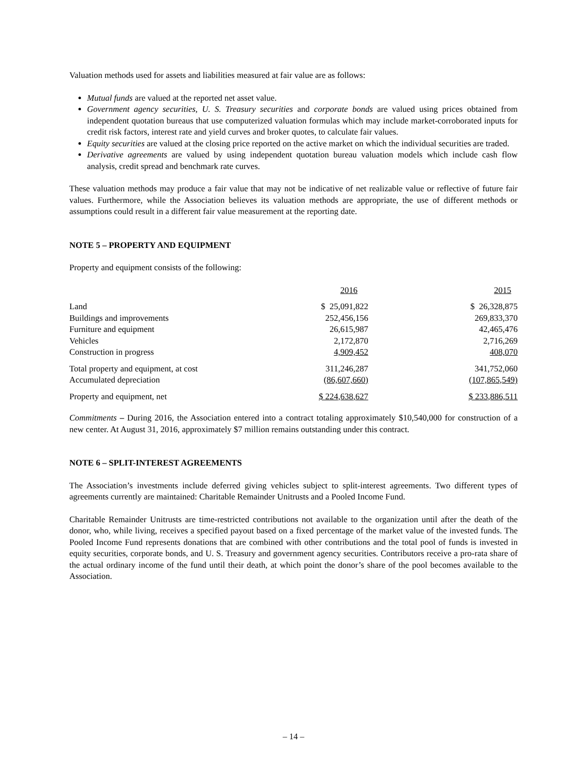Valuation methods used for assets and liabilities measured at fair value are as follows:
Mutual funds are valued at the reported net asset value.
Government agency securities, U. S. Treasury securities and corporate bonds are valued using prices obtained from independent quotation bureaus that use computerized valuation formulas which may include market-corroborated inputs for credit risk factors, interest rate and yield curves and broker quotes, to calculate fair values.
Equity securities are valued at the closing price reported on the active market on which the individual securities are traded.
Derivative agreements are valued by using independent quotation bureau valuation models which include cash flow analysis, credit spread and benchmark rate curves.
These valuation methods may produce a fair value that may not be indicative of net realizable value or reflective of future fair values. Furthermore, while the Association believes its valuation methods are appropriate, the use of different methods or assumptions could result in a different fair value measurement at the reporting date.
NOTE 5 – PROPERTY AND EQUIPMENT
Property and equipment consists of the following:
| | 2016 | 2015 |
| --- | --- | --- |
| Land | $ 25,091,822 | $ 26,328,875 |
| Buildings and improvements | 252,456,156 | 269,833,370 |
| Furniture and equipment | 26,615,987 | 42,465,476 |
| Vehicles | 2,172,870 | 2,716,269 |
| Construction in progress | 4,909,452 | 408,070 |
| Total property and equipment, at cost | 311,246,287 | 341,752,060 |
| Accumulated depreciation | (86,607,660) | (107,865,549) |
| Property and equipment, net | $ 224,638,627 | $ 233,886,511 |
Commitments – During 2016, the Association entered into a contract totaling approximately $10,540,000 for construction of a new center. At August 31, 2016, approximately $7 million remains outstanding under this contract.
NOTE 6 – SPLIT-INTEREST AGREEMENTS
The Association’s investments include deferred giving vehicles subject to split-interest agreements. Two different types of agreements currently are maintained: Charitable Remainder Unitrusts and a Pooled Income Fund.
Charitable Remainder Unitrusts are time-restricted contributions not available to the organization until after the death of the donor, who, while living, receives a specified payout based on a fixed percentage of the market value of the invested funds. The Pooled Income Fund represents donations that are combined with other contributions and the total pool of funds is invested in equity securities, corporate bonds, and U. S. Treasury and government agency securities. Contributors receive a pro-rata share of the actual ordinary income of the fund until their death, at which point the donor’s share of the pool becomes available to the Association.
– 14 –